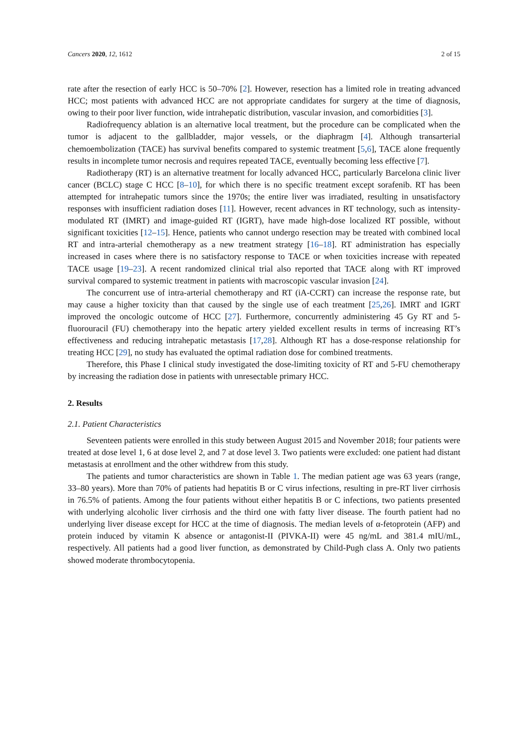Cancers 2020, 12, 1612 2 of 15
rate after the resection of early HCC is 50–70% [2]. However, resection has a limited role in treating advanced HCC; most patients with advanced HCC are not appropriate candidates for surgery at the time of diagnosis, owing to their poor liver function, wide intrahepatic distribution, vascular invasion, and comorbidities [3].
Radiofrequency ablation is an alternative local treatment, but the procedure can be complicated when the tumor is adjacent to the gallbladder, major vessels, or the diaphragm [4]. Although transarterial chemoembolization (TACE) has survival benefits compared to systemic treatment [5,6], TACE alone frequently results in incomplete tumor necrosis and requires repeated TACE, eventually becoming less effective [7].
Radiotherapy (RT) is an alternative treatment for locally advanced HCC, particularly Barcelona clinic liver cancer (BCLC) stage C HCC [8–10], for which there is no specific treatment except sorafenib. RT has been attempted for intrahepatic tumors since the 1970s; the entire liver was irradiated, resulting in unsatisfactory responses with insufficient radiation doses [11]. However, recent advances in RT technology, such as intensity-modulated RT (IMRT) and image-guided RT (IGRT), have made high-dose localized RT possible, without significant toxicities [12–15]. Hence, patients who cannot undergo resection may be treated with combined local RT and intra-arterial chemotherapy as a new treatment strategy [16–18]. RT administration has especially increased in cases where there is no satisfactory response to TACE or when toxicities increase with repeated TACE usage [19–23]. A recent randomized clinical trial also reported that TACE along with RT improved survival compared to systemic treatment in patients with macroscopic vascular invasion [24].
The concurrent use of intra-arterial chemotherapy and RT (iA-CCRT) can increase the response rate, but may cause a higher toxicity than that caused by the single use of each treatment [25,26]. IMRT and IGRT improved the oncologic outcome of HCC [27]. Furthermore, concurrently administering 45 Gy RT and 5-fluorouracil (FU) chemotherapy into the hepatic artery yielded excellent results in terms of increasing RT’s effectiveness and reducing intrahepatic metastasis [17,28]. Although RT has a dose-response relationship for treating HCC [29], no study has evaluated the optimal radiation dose for combined treatments.
Therefore, this Phase I clinical study investigated the dose-limiting toxicity of RT and 5-FU chemotherapy by increasing the radiation dose in patients with unresectable primary HCC.
2. Results
2.1. Patient Characteristics
Seventeen patients were enrolled in this study between August 2015 and November 2018; four patients were treated at dose level 1, 6 at dose level 2, and 7 at dose level 3. Two patients were excluded: one patient had distant metastasis at enrollment and the other withdrew from this study.
The patients and tumor characteristics are shown in Table 1. The median patient age was 63 years (range, 33–80 years). More than 70% of patients had hepatitis B or C virus infections, resulting in pre-RT liver cirrhosis in 76.5% of patients. Among the four patients without either hepatitis B or C infections, two patients presented with underlying alcoholic liver cirrhosis and the third one with fatty liver disease. The fourth patient had no underlying liver disease except for HCC at the time of diagnosis. The median levels of α-fetoprotein (AFP) and protein induced by vitamin K absence or antagonist-II (PIVKA-II) were 45 ng/mL and 381.4 mIU/mL, respectively. All patients had a good liver function, as demonstrated by Child-Pugh class A. Only two patients showed moderate thrombocytopenia.